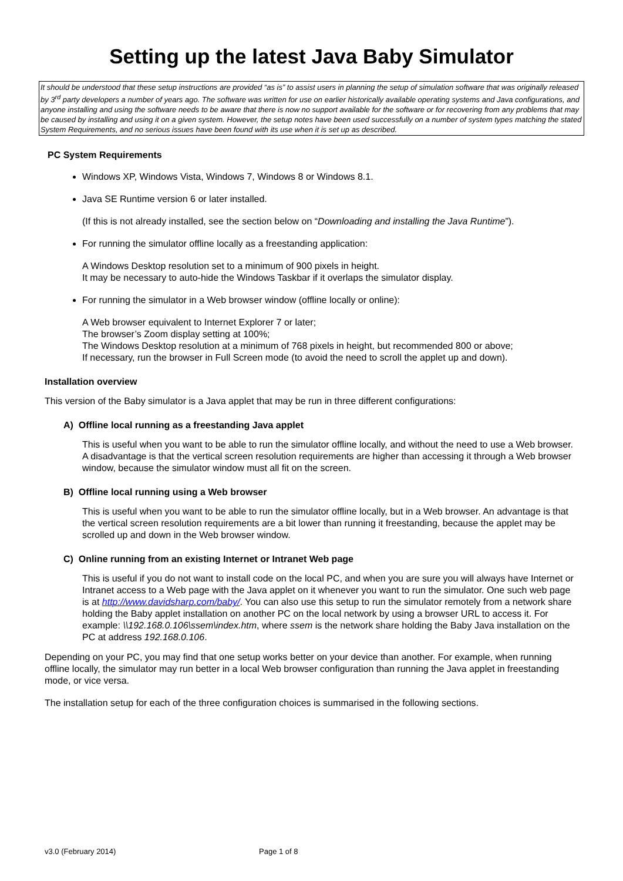Setting up the latest Java Baby Simulator
It should be understood that these setup instructions are provided “as is” to assist users in planning the setup of simulation software that was originally released by 3<sup>rd</sup> party developers a number of years ago. The software was written for use on earlier historically available operating systems and Java configurations, and anyone installing and using the software needs to be aware that there is now no support available for the software or for recovering from any problems that may be caused by installing and using it on a given system. However, the setup notes have been used successfully on a number of system types matching the stated System Requirements, and no serious issues have been found with its use when it is set up as described.
PC System Requirements
Windows XP, Windows Vista, Windows 7, Windows 8 or Windows 8.1.
Java SE Runtime version 6 or later installed.
(If this is not already installed, see the section below on “Downloading and installing the Java Runtime”).
For running the simulator offline locally as a freestanding application:
A Windows Desktop resolution set to a minimum of 900 pixels in height.
It may be necessary to auto-hide the Windows Taskbar if it overlaps the simulator display.
For running the simulator in a Web browser window (offline locally or online):
A Web browser equivalent to Internet Explorer 7 or later;
The browser’s Zoom display setting at 100%;
The Windows Desktop resolution at a minimum of 768 pixels in height, but recommended 800 or above;
If necessary, run the browser in Full Screen mode (to avoid the need to scroll the applet up and down).
Installation overview
This version of the Baby simulator is a Java applet that may be run in three different configurations:
A) Offline local running as a freestanding Java applet
This is useful when you want to be able to run the simulator offline locally, and without the need to use a Web browser. A disadvantage is that the vertical screen resolution requirements are higher than accessing it through a Web browser window, because the simulator window must all fit on the screen.
B) Offline local running using a Web browser
This is useful when you want to be able to run the simulator offline locally, but in a Web browser. An advantage is that the vertical screen resolution requirements are a bit lower than running it freestanding, because the applet may be scrolled up and down in the Web browser window.
C) Online running from an existing Internet or Intranet Web page
This is useful if you do not want to install code on the local PC, and when you are sure you will always have Internet or Intranet access to a Web page with the Java applet on it whenever you want to run the simulator. One such web page is at http://www.davidsharp.com/baby/. You can also use this setup to run the simulator remotely from a network share holding the Baby applet installation on another PC on the local network by using a browser URL to access it. For example: \\192.168.0.106\ssem\index.htm, where ssem is the network share holding the Baby Java installation on the PC at address 192.168.0.106.
Depending on your PC, you may find that one setup works better on your device than another. For example, when running offline locally, the simulator may run better in a local Web browser configuration than running the Java applet in freestanding mode, or vice versa.
The installation setup for each of the three configuration choices is summarised in the following sections.
v3.0 (February 2014) Page 1 of 8